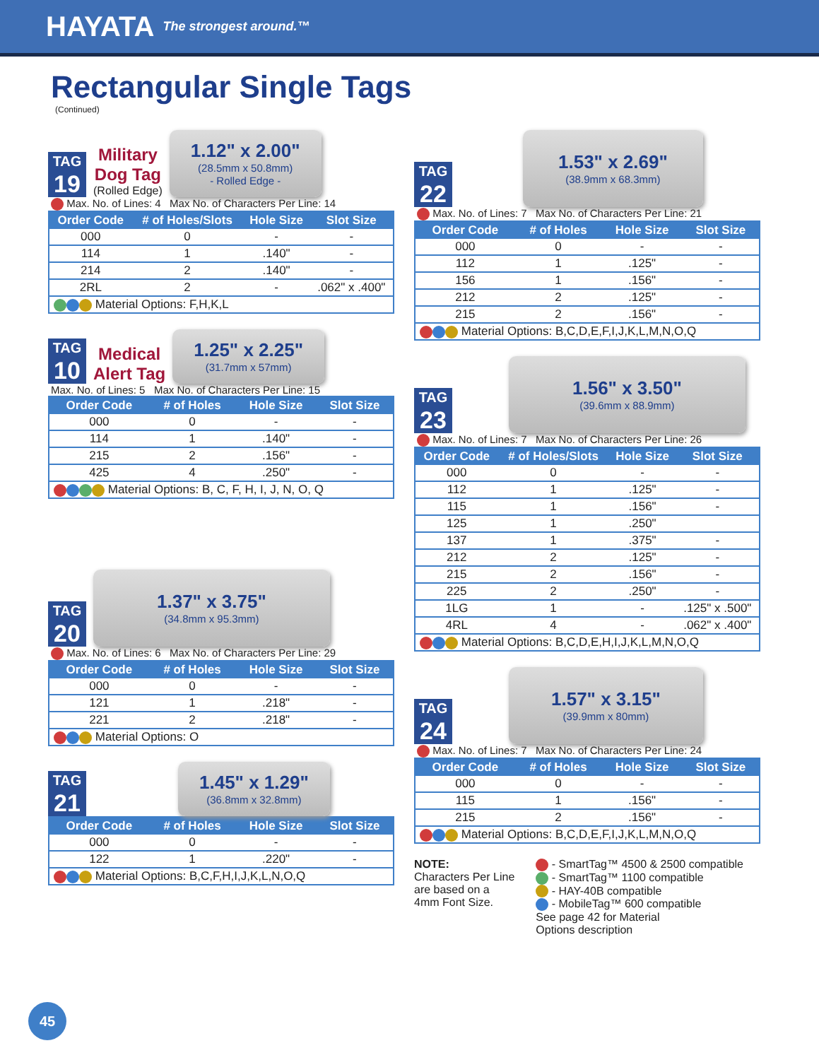HAYATA The strongest around.™
Rectangular Single Tags
(Continued)
TAG
19
Military
Dog Tag
(Rolled Edge)
1.12" x 2.00"
(28.5mm x 50.8mm)
- Rolled Edge -
Max. No. of Lines: 4 Max No. of Characters Per Line: 14
| Order Code | # of Holes/Slots | Hole Size | Slot Size |
| --- | --- | --- | --- |
| 000 | 0 | - | - |
| 114 | 1 | .140" | - |
| 214 | 2 | .140" | - |
| 2RL | 2 | - | .062" x .400" |
| Material Options: F,H,K,L | | | |
TAG
10
Medical
Alert Tag
1.25" x 2.25"
(31.7mm x 57mm)
Max. No. of Lines: 5 Max No. of Characters Per Line: 15
| Order Code | # of Holes | Hole Size | Slot Size |
| --- | --- | --- | --- |
| 000 | 0 | - | - |
| 114 | 1 | .140" | - |
| 215 | 2 | .156" | - |
| 425 | 4 | .250" | - |
| Material Options: B, C, F, H, I, J, N, O, Q | | | |
TAG
20
1.37" x 3.75"
(34.8mm x 95.3mm)
Max. No. of Lines: 6 Max No. of Characters Per Line: 29
| Order Code | # of Holes | Hole Size | Slot Size |
| --- | --- | --- | --- |
| 000 | 0 | - | - |
| 121 | 1 | .218" | - |
| 221 | 2 | .218" | - |
| Material Options: O | | | |
TAG
21
1.45" x 1.29"
(36.8mm x 32.8mm)
| Order Code | # of Holes | Hole Size | Slot Size |
| --- | --- | --- | --- |
| 000 | 0 | - | - |
| 122 | 1 | .220" | - |
| Material Options: B,C,F,H,I,J,K,L,N,O,Q | | | |
TAG
22
1.53" x 2.69"
(38.9mm x 68.3mm)
Max. No. of Lines: 7 Max No. of Characters Per Line: 21
| Order Code | # of Holes | Hole Size | Slot Size |
| --- | --- | --- | --- |
| 000 | 0 | - | - |
| 112 | 1 | .125" | - |
| 156 | 1 | .156" | - |
| 212 | 2 | .125" | - |
| 215 | 2 | .156" | - |
| Material Options: B,C,D,E,F,I,J,K,L,M,N,O,Q | | | |
TAG
23
1.56" x 3.50"
(39.6mm x 88.9mm)
Max. No. of Lines: 7 Max No. of Characters Per Line: 26
| Order Code | # of Holes/Slots | Hole Size | Slot Size |
| --- | --- | --- | --- |
| 000 | 0 | - | - |
| 112 | 1 | .125" | - |
| 115 | 1 | .156" | - |
| 125 | 1 | .250" | |
| 137 | 1 | .375" | - |
| 212 | 2 | .125" | - |
| 215 | 2 | .156" | - |
| 225 | 2 | .250" | - |
| 1LG | 1 | - | .125" x .500" |
| 4RL | 4 | - | .062" x .400" |
| Material Options: B,C,D,E,H,I,J,K,L,M,N,O,Q | | | |
TAG
24
1.57" x 3.15"
(39.9mm x 80mm)
Max. No. of Lines: 7 Max No. of Characters Per Line: 24
| Order Code | # of Holes | Hole Size | Slot Size |
| --- | --- | --- | --- |
| 000 | 0 | - | - |
| 115 | 1 | .156" | - |
| 215 | 2 | .156" | - |
| Material Options: B,C,D,E,F,I,J,K,L,M,N,O,Q | | | |
NOTE:
Characters Per Line
are based on a
4mm Font Size.
- SmartTag™ 4500 & 2500 compatible
- SmartTag™ 1100 compatible
- HAY-40B compatible
- MobileTag™ 600 compatible
See page 42 for Material
Options description
45